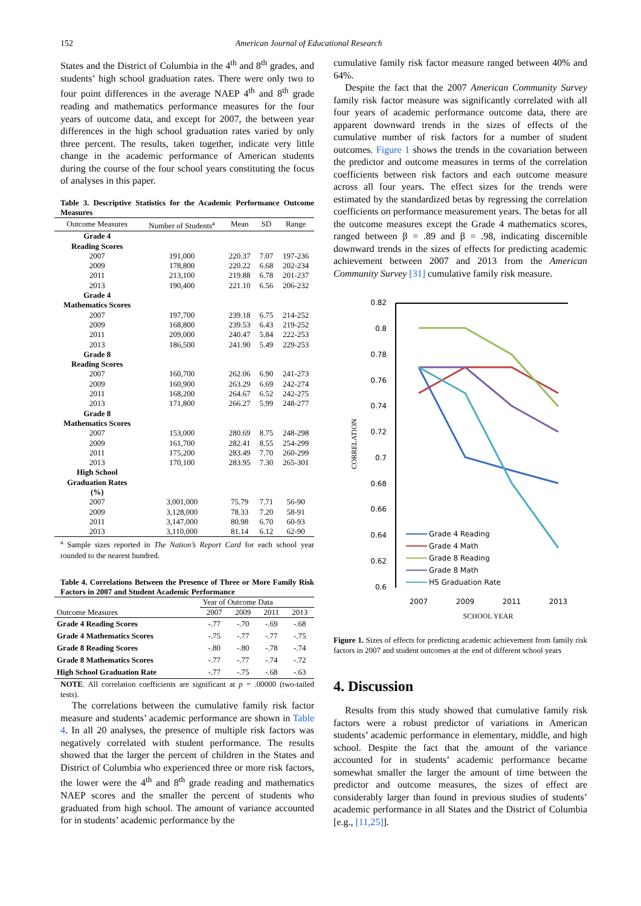152 American Journal of Educational Research
States and the District of Columbia in the 4<sup>th</sup> and 8<sup>th</sup> grades, and students’ high school graduation rates. There were only two to four point differences in the average NAEP 4<sup>th</sup> and 8<sup>th</sup> grade reading and mathematics performance measures for the four years of outcome data, and except for 2007, the between year differences in the high school graduation rates varied by only three percent. The results, taken together, indicate very little change in the academic performance of American students during the course of the four school years constituting the focus of analyses in this paper.
Table 3. Descriptive Statistics for the Academic Performance Outcome Measures
| Outcome Measures | Number of Students<sup>a</sup> | Mean | SD | Range |
| --- | --- | --- | --- | --- |
| Grade 4 Reading Scores | | | | |
| 2007 | 191,000 | 220.37 | 7.07 | 197-236 |
| 2009 | 178,800 | 220.22 | 6.68 | 202-234 |
| 2011 | 213,100 | 219.88 | 6.78 | 201-237 |
| 2013 | 190,400 | 221.10 | 6.56 | 206-232 |
| Grade 4 Mathematics Scores | | | | |
| 2007 | 197,700 | 239.18 | 6.75 | 214-252 |
| 2009 | 168,800 | 239.53 | 6.43 | 219-252 |
| 2011 | 209,000 | 240.47 | 5.84 | 222-253 |
| 2013 | 186,500 | 241.90 | 5.49 | 229-253 |
| Grade 8 Reading Scores | | | | |
| 2007 | 160,700 | 262.06 | 6.90 | 241-273 |
| 2009 | 160,900 | 263.29 | 6.69 | 242-274 |
| 2011 | 168,200 | 264.67 | 6.52 | 242-275 |
| 2013 | 171,800 | 266.27 | 5.99 | 248-277 |
| Grade 8 Mathematics Scores | | | | |
| 2007 | 153,000 | 280.69 | 8.75 | 248-298 |
| 2009 | 161,700 | 282.41 | 8.55 | 254-299 |
| 2011 | 175,200 | 283.49 | 7.70 | 260-299 |
| 2013 | 170,100 | 283.95 | 7.30 | 265-301 |
| High School Graduation Rates (%) | | | | |
| 2007 | 3,001,000 | 75.79 | 7.71 | 56-90 |
| 2009 | 3,128,000 | 78.33 | 7.20 | 58-91 |
| 2011 | 3,147,000 | 80.98 | 6.70 | 60-93 |
| 2013 | 3,110,000 | 81.14 | 6.12 | 62-90 |
<sup>a</sup> Sample sizes reported in The Nation’s Report Card for each school year rounded to the nearest hundred.
Table 4. Correlations Between the Presence of Three or More Family Risk Factors in 2007 and Student Academic Performance
| | Year of Outcome Data | | | |
| Outcome Measures | 2007 | 2009 | 2011 | 2013 |
| Grade 4 Reading Scores | -.77 | -.70 | -.69 | -.68 |
| Grade 4 Mathematics Scores | -.75 | -.77 | -.77 | -.75 |
| Grade 8 Reading Scores | -.80 | -.80 | -.78 | -.74 |
| Grade 8 Mathematics Scores | -.77 | -.77 | -.74 | -.72 |
| High School Graduation Rate | -.77 | -.75 | -.68 | -.63 |
NOTE. All correlation coefficients are significant at p = .00000 (two-tailed tests).
The correlations between the cumulative family risk factor measure and students’ academic performance are shown in Table 4. In all 20 analyses, the presence of multiple risk factors was negatively correlated with student performance. The results showed that the larger the percent of children in the States and District of Columbia who experienced three or more risk factors, the lower were the 4<sup>th</sup> and 8<sup>th</sup> grade reading and mathematics NAEP scores and the smaller the percent of students who graduated from high school. The amount of variance accounted for in students’ academic performance by the
cumulative family risk factor measure ranged between 40% and 64%.
Despite the fact that the 2007 American Community Survey family risk factor measure was significantly correlated with all four years of academic performance outcome data, there are apparent downward trends in the sizes of effects of the cumulative number of risk factors for a number of student outcomes. Figure 1 shows the trends in the covariation between the predictor and outcome measures in terms of the correlation coefficients between risk factors and each outcome measure across all four years. The effect sizes for the trends were estimated by the standardized betas by regressing the correlation coefficients on performance measurement years. The betas for all the outcome measures except the Grade 4 mathematics scores, ranged between β = .89 and β = .98, indicating discernible downward trends in the sizes of effects for predicting academic achievement between 2007 and 2013 from the American Community Survey [31] cumulative family risk measure.
0.82
0.8
0.78
0.76
0.74
0.72
0.7
0.68
0.66
0.64
0.62
0.6
CORRELATION
Grade 4 Reading
Grade 4 Math
Grade 8 Reading
Grade 8 Math
HS Graduation Rate
2007
2009
2011
2013
SCHOOL YEAR
Figure 1. Sizes of effects for predicting academic achievement from family risk factors in 2007 and student outcomes at the end of different school years
4. Discussion
Results from this study showed that cumulative family risk factors were a robust predictor of variations in American students’ academic performance in elementary, middle, and high school. Despite the fact that the amount of the variance accounted for in students’ academic performance became somewhat smaller the larger the amount of time between the predictor and outcome measures, the sizes of effect are considerably larger than found in previous studies of students’ academic performance in all States and the District of Columbia [e.g., [11,25]].